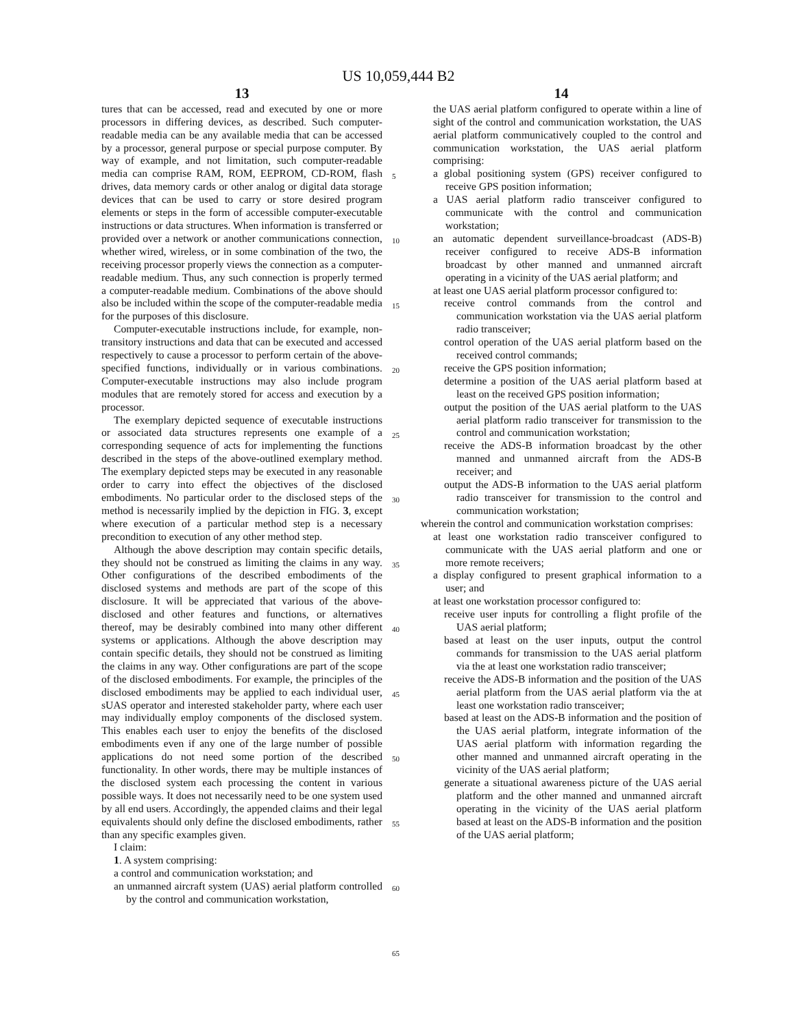US 10,059,444 B2
13
tures that can be accessed, read and executed by one or more processors in differing devices, as described. Such computer-readable media can be any available media that can be accessed by a processor, general purpose or special purpose computer. By way of example, and not limitation, such computer-readable media can comprise RAM, ROM, EEPROM, CD-ROM, flash drives, data memory cards or other analog or digital data storage devices that can be used to carry or store desired program elements or steps in the form of accessible computer-executable instructions or data structures. When information is transferred or provided over a network or another communications connection, whether wired, wireless, or in some combination of the two, the receiving processor properly views the connection as a computer-readable medium. Thus, any such connection is properly termed a computer-readable medium. Combinations of the above should also be included within the scope of the computer-readable media for the purposes of this disclosure.
Computer-executable instructions include, for example, non-transitory instructions and data that can be executed and accessed respectively to cause a processor to perform certain of the above-specified functions, individually or in various combinations. Computer-executable instructions may also include program modules that are remotely stored for access and execution by a processor.
The exemplary depicted sequence of executable instructions or associated data structures represents one example of a corresponding sequence of acts for implementing the functions described in the steps of the above-outlined exemplary method. The exemplary depicted steps may be executed in any reasonable order to carry into effect the objectives of the disclosed embodiments. No particular order to the disclosed steps of the method is necessarily implied by the depiction in FIG. 3, except where execution of a particular method step is a necessary precondition to execution of any other method step.
Although the above description may contain specific details, they should not be construed as limiting the claims in any way. Other configurations of the described embodiments of the disclosed systems and methods are part of the scope of this disclosure. It will be appreciated that various of the above-disclosed and other features and functions, or alternatives thereof, may be desirably combined into many other different systems or applications. Although the above description may contain specific details, they should not be construed as limiting the claims in any way. Other configurations are part of the scope of the disclosed embodiments. For example, the principles of the disclosed embodiments may be applied to each individual user, sUAS operator and interested stakeholder party, where each user may individually employ components of the disclosed system. This enables each user to enjoy the benefits of the disclosed embodiments even if any one of the large number of possible applications do not need some portion of the described functionality. In other words, there may be multiple instances of the disclosed system each processing the content in various possible ways. It does not necessarily need to be one system used by all end users. Accordingly, the appended claims and their legal equivalents should only define the disclosed embodiments, rather than any specific examples given.
I claim:
1. A system comprising:
a control and communication workstation; and
an unmanned aircraft system (UAS) aerial platform controlled by the control and communication workstation,
5
10
15
20
25
30
35
40
45
50
55
60
65
14
the UAS aerial platform configured to operate within a line of sight of the control and communication workstation, the UAS aerial platform communicatively coupled to the control and communication workstation, the UAS aerial platform comprising:
a global positioning system (GPS) receiver configured to receive GPS position information;
a UAS aerial platform radio transceiver configured to communicate with the control and communication workstation;
an automatic dependent surveillance-broadcast (ADS-B) receiver configured to receive ADS-B information broadcast by other manned and unmanned aircraft operating in a vicinity of the UAS aerial platform; and
at least one UAS aerial platform processor configured to:
receive control commands from the control and communication workstation via the UAS aerial platform radio transceiver;
control operation of the UAS aerial platform based on the received control commands;
receive the GPS position information;
determine a position of the UAS aerial platform based at least on the received GPS position information;
output the position of the UAS aerial platform to the UAS aerial platform radio transceiver for transmission to the control and communication workstation;
receive the ADS-B information broadcast by the other manned and unmanned aircraft from the ADS-B receiver; and
output the ADS-B information to the UAS aerial platform radio transceiver for transmission to the control and communication workstation;
wherein the control and communication workstation comprises:
at least one workstation radio transceiver configured to communicate with the UAS aerial platform and one or more remote receivers;
a display configured to present graphical information to a user; and
at least one workstation processor configured to:
receive user inputs for controlling a flight profile of the UAS aerial platform;
based at least on the user inputs, output the control commands for transmission to the UAS aerial platform via the at least one workstation radio transceiver;
receive the ADS-B information and the position of the UAS aerial platform from the UAS aerial platform via the at least one workstation radio transceiver;
based at least on the ADS-B information and the position of the UAS aerial platform, integrate information of the UAS aerial platform with information regarding the other manned and unmanned aircraft operating in the vicinity of the UAS aerial platform;
generate a situational awareness picture of the UAS aerial platform and the other manned and unmanned aircraft operating in the vicinity of the UAS aerial platform based at least on the ADS-B information and the position of the UAS aerial platform;